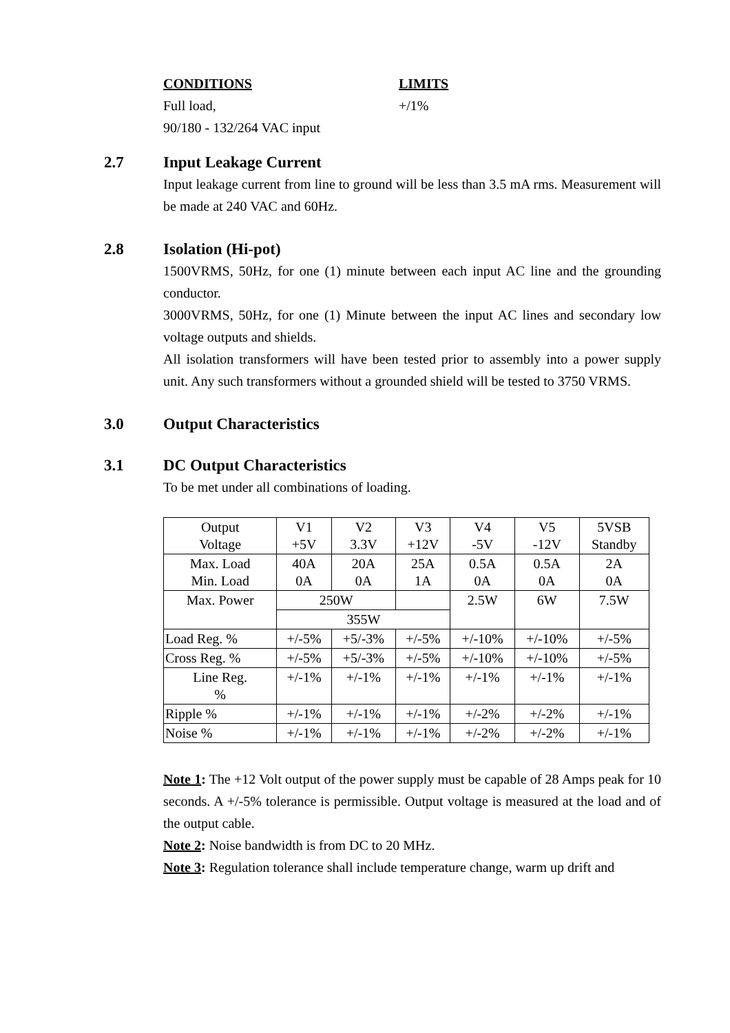CONDITIONS LIMITS
Full load, +/1%
90/180 - 132/264 VAC input
2.7 Input Leakage Current
Input leakage current from line to ground will be less than 3.5 mA rms. Measurement will be made at 240 VAC and 60Hz.
2.8 Isolation (Hi-pot)
1500VRMS, 50Hz, for one (1) minute between each input AC line and the grounding conductor.
3000VRMS, 50Hz, for one (1) Minute between the input AC lines and secondary low voltage outputs and shields.
All isolation transformers will have been tested prior to assembly into a power supply unit. Any such transformers without a grounded shield will be tested to 3750 VRMS.
3.0 Output Characteristics
3.1 DC Output Characteristics
To be met under all combinations of loading.
| Output Voltage | V1 +5V | V2 3.3V | V3 +12V | V4 -5V | V5 -12V | 5VSB Standby |
| Max. Load Min. Load | 40A 0A | 20A 0A | 25A 1A | 0.5A 0A | 0.5A 0A | 2A 0A |
| Max. Power | 250W | | | 2.5W | 6W | 7.5W |
| | 355W | | | | | |
| Load Reg. % | +/-5% | +5/-3% | +/-5% | +/-10% | +/-10% | +/-5% |
| Cross Reg. % | +/-5% | +5/-3% | +/-5% | +/-10% | +/-10% | +/-5% |
| Line Reg. % | +/-1% | +/-1% | +/-1% | +/-1% | +/-1% | +/-1% |
| Ripple % | +/-1% | +/-1% | +/-1% | +/-2% | +/-2% | +/-1% |
| Noise % | +/-1% | +/-1% | +/-1% | +/-2% | +/-2% | +/-1% |
Note 1: The +12 Volt output of the power supply must be capable of 28 Amps peak for 10 seconds. A +/-5% tolerance is permissible. Output voltage is measured at the load and of the output cable.
Note 2: Noise bandwidth is from DC to 20 MHz.
Note 3: Regulation tolerance shall include temperature change, warm up drift and